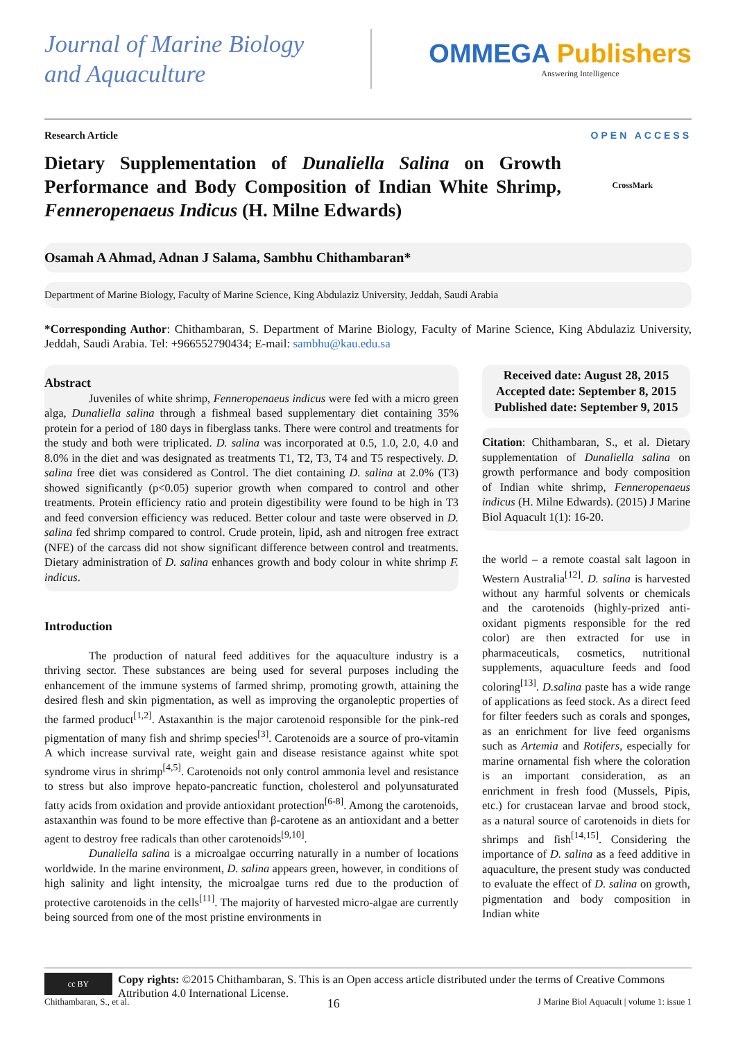Journal of Marine Biology
and Aquaculture
OMMEGA Publishers
Answering Intelligence
Research Article OPEN ACCESS
Dietary Supplementation of Dunaliella Salina on Growth Performance and Body Composition of Indian White Shrimp, Fenneropenaeus Indicus (H. Milne Edwards)
CrossMark
Osamah A Ahmad, Adnan J Salama, Sambhu Chithambaran*
Department of Marine Biology, Faculty of Marine Science, King Abdulaziz University, Jeddah, Saudi Arabia
*Corresponding Author: Chithambaran, S. Department of Marine Biology, Faculty of Marine Science, King Abdulaziz University, Jeddah, Saudi Arabia. Tel: +966552790434; E-mail: sambhu@kau.edu.sa
Abstract
Juveniles of white shrimp, Fenneropenaeus indicus were fed with a micro green alga, Dunaliella salina through a fishmeal based supplementary diet containing 35% protein for a period of 180 days in fiberglass tanks. There were control and treatments for the study and both were triplicated. D. salina was incorporated at 0.5, 1.0, 2.0, 4.0 and 8.0% in the diet and was designated as treatments T1, T2, T3, T4 and T5 respectively. D. salina free diet was considered as Control. The diet containing D. salina at 2.0% (T3) showed significantly (p<0.05) superior growth when compared to control and other treatments. Protein efficiency ratio and protein digestibility were found to be high in T3 and feed conversion efficiency was reduced. Better colour and taste were observed in D. salina fed shrimp compared to control. Crude protein, lipid, ash and nitrogen free extract (NFE) of the carcass did not show significant difference between control and treatments. Dietary administration of D. salina enhances growth and body colour in white shrimp F. indicus.
Introduction
The production of natural feed additives for the aquaculture industry is a thriving sector. These substances are being used for several purposes including the enhancement of the immune systems of farmed shrimp, promoting growth, attaining the desired flesh and skin pigmentation, as well as improving the organoleptic properties of the farmed product<sup>[1,2]</sup>. Astaxanthin is the major carotenoid responsible for the pink-red pigmentation of many fish and shrimp species<sup>[3]</sup>. Carotenoids are a source of pro-vitamin A which increase survival rate, weight gain and disease resistance against white spot syndrome virus in shrimp<sup>[4,5]</sup>. Carotenoids not only control ammonia level and resistance to stress but also improve hepato-pancreatic function, cholesterol and polyunsaturated fatty acids from oxidation and provide antioxidant protection<sup>[6-8]</sup>. Among the carotenoids, astaxanthin was found to be more effective than β-carotene as an antioxidant and a better agent to destroy free radicals than other carotenoids<sup>[9,10]</sup>.
Dunaliella salina is a microalgae occurring naturally in a number of locations worldwide. In the marine environment, D. salina appears green, however, in conditions of high salinity and light intensity, the microalgae turns red due to the production of protective carotenoids in the cells<sup>[11]</sup>. The majority of harvested micro-algae are currently being sourced from one of the most pristine environments in
Received date: August 28, 2015
Accepted date: September 8, 2015
Published date: September 9, 2015
Citation: Chithambaran, S., et al. Dietary supplementation of Dunaliella salina on growth performance and body composition of Indian white shrimp, Fenneropenaeus indicus (H. Milne Edwards). (2015) J Marine Biol Aquacult 1(1): 16-20.
the world – a remote coastal salt lagoon in Western Australia<sup>[12]</sup>. D. salina is harvested without any harmful solvents or chemicals and the carotenoids (highly-prized anti-oxidant pigments responsible for the red color) are then extracted for use in pharmaceuticals, cosmetics, nutritional supplements, aquaculture feeds and food coloring<sup>[13]</sup>. D.salina paste has a wide range of applications as feed stock. As a direct feed for filter feeders such as corals and sponges, as an enrichment for live feed organisms such as Artemia and Rotifers, especially for marine ornamental fish where the coloration is an important consideration, as an enrichment in fresh food (Mussels, Pipis, etc.) for crustacean larvae and brood stock, as a natural source of carotenoids in diets for shrimps and fish<sup>[14,15]</sup>. Considering the importance of D. salina as a feed additive in aquaculture, the present study was conducted to evaluate the effect of D. salina on growth, pigmentation and body composition in Indian white
cc BY
Copy rights: ©2015 Chithambaran, S. This is an Open access article distributed under the terms of Creative Commons Attribution 4.0 International License.
Chithambaran, S., et al. 16 J Marine Biol Aquacult | volume 1: issue 1